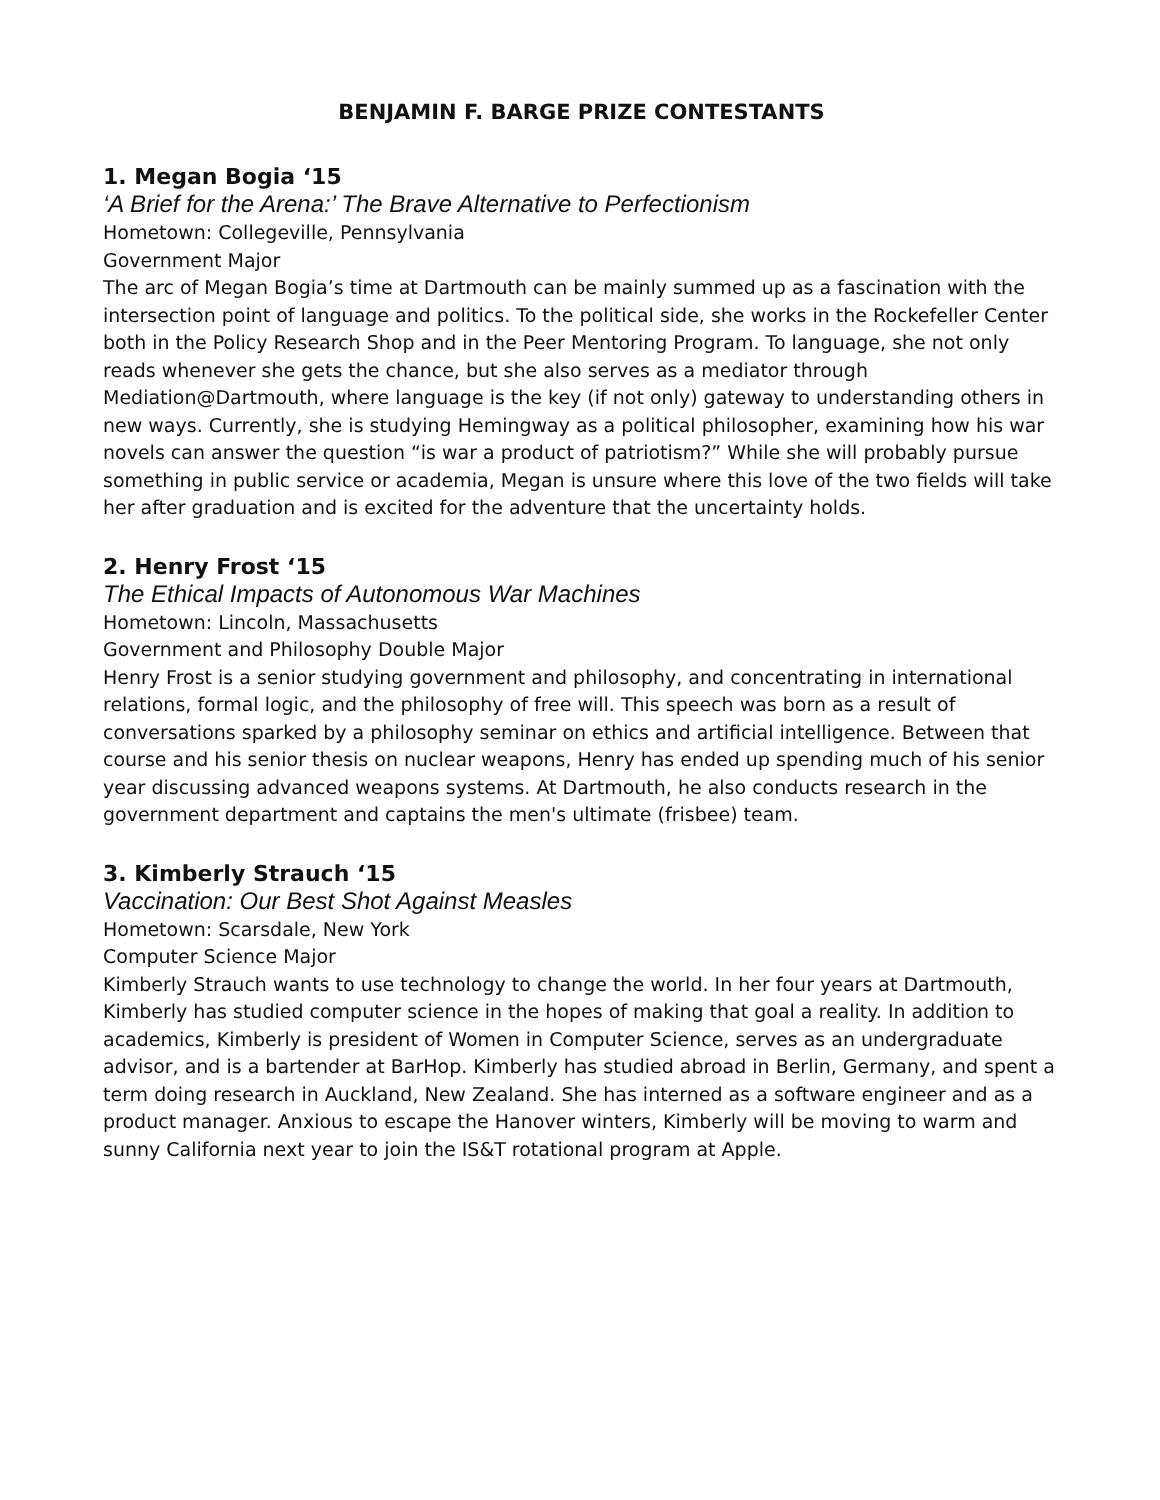BENJAMIN F. BARGE PRIZE CONTESTANTS
1. Megan Bogia ‘15
‘A Brief for the Arena:’ The Brave Alternative to Perfectionism
Hometown: Collegeville, Pennsylvania
Government Major
The arc of Megan Bogia’s time at Dartmouth can be mainly summed up as a fascination with the intersection point of language and politics. To the political side, she works in the Rockefeller Center both in the Policy Research Shop and in the Peer Mentoring Program. To language, she not only reads whenever she gets the chance, but she also serves as a mediator through Mediation@Dartmouth, where language is the key (if not only) gateway to understanding others in new ways. Currently, she is studying Hemingway as a political philosopher, examining how his war novels can answer the question “is war a product of patriotism?” While she will probably pursue something in public service or academia, Megan is unsure where this love of the two fields will take her after graduation and is excited for the adventure that the uncertainty holds.
2. Henry Frost ‘15
The Ethical Impacts of Autonomous War Machines
Hometown: Lincoln, Massachusetts
Government and Philosophy Double Major
Henry Frost is a senior studying government and philosophy, and concentrating in international relations, formal logic, and the philosophy of free will. This speech was born as a result of conversations sparked by a philosophy seminar on ethics and artificial intelligence. Between that course and his senior thesis on nuclear weapons, Henry has ended up spending much of his senior year discussing advanced weapons systems. At Dartmouth, he also conducts research in the government department and captains the men's ultimate (frisbee) team.
3. Kimberly Strauch ‘15
Vaccination: Our Best Shot Against Measles
Hometown: Scarsdale, New York
Computer Science Major
Kimberly Strauch wants to use technology to change the world. In her four years at Dartmouth, Kimberly has studied computer science in the hopes of making that goal a reality. In addition to academics, Kimberly is president of Women in Computer Science, serves as an undergraduate advisor, and is a bartender at BarHop. Kimberly has studied abroad in Berlin, Germany, and spent a term doing research in Auckland, New Zealand. She has interned as a software engineer and as a product manager. Anxious to escape the Hanover winters, Kimberly will be moving to warm and sunny California next year to join the IS&T rotational program at Apple.